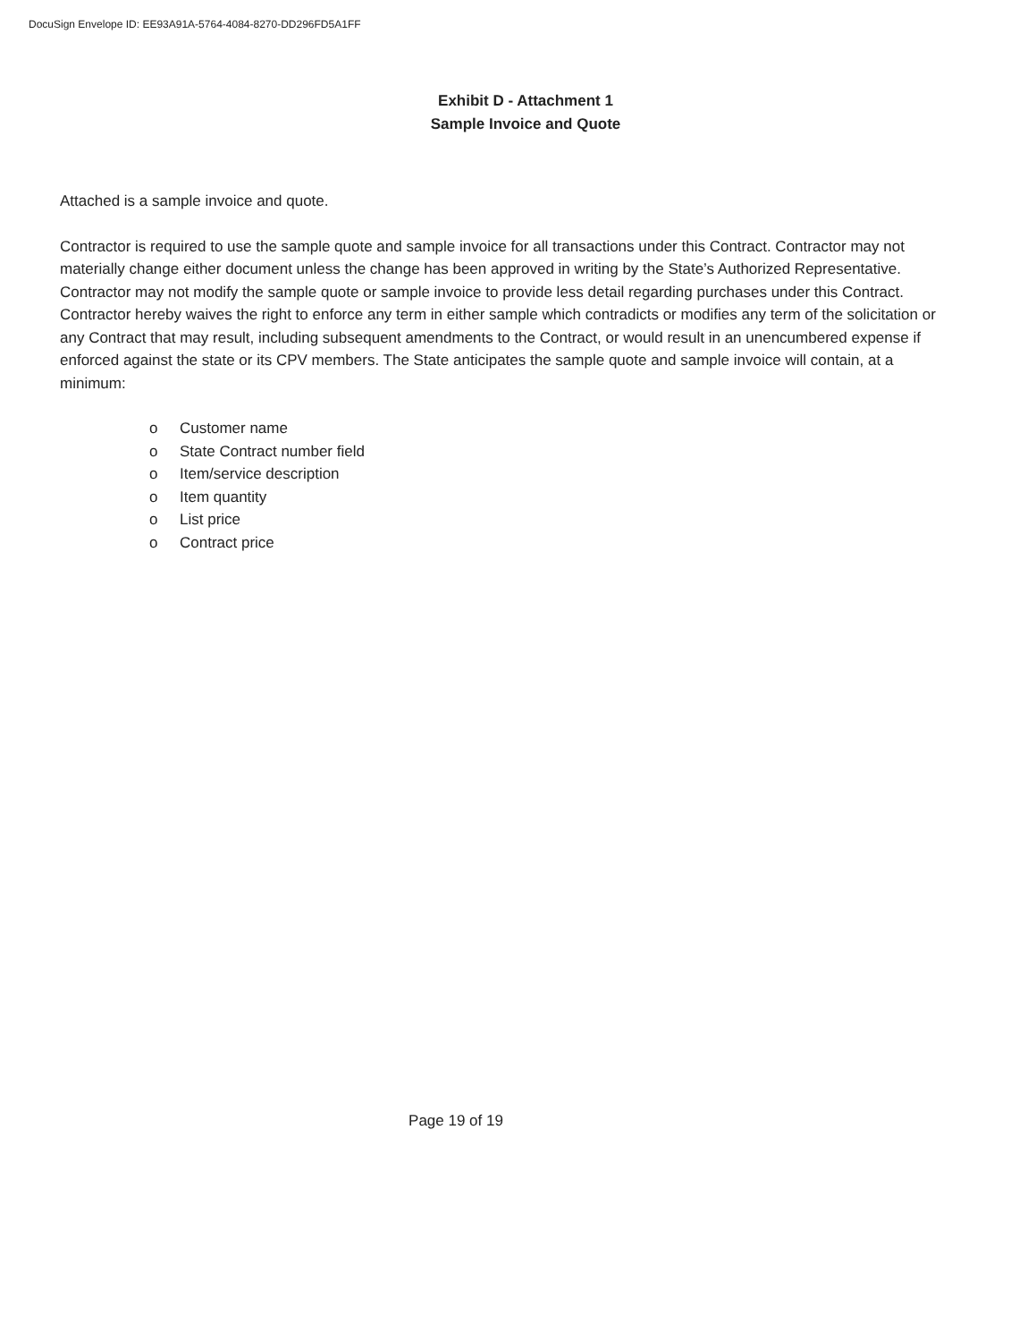DocuSign Envelope ID: EE93A91A-5764-4084-8270-DD296FD5A1FF
Exhibit D - Attachment 1
Sample Invoice and Quote
Attached is a sample invoice and quote.
Contractor is required to use the sample quote and sample invoice for all transactions under this Contract. Contractor may not materially change either document unless the change has been approved in writing by the State’s Authorized Representative. Contractor may not modify the sample quote or sample invoice to provide less detail regarding purchases under this Contract. Contractor hereby waives the right to enforce any term in either sample which contradicts or modifies any term of the solicitation or any Contract that may result, including subsequent amendments to the Contract, or would result in an unencumbered expense if enforced against the state or its CPV members. The State anticipates the sample quote and sample invoice will contain, at a minimum:
o Customer name
o State Contract number field
o Item/service description
o Item quantity
o List price
o Contract price
Page 19 of 19